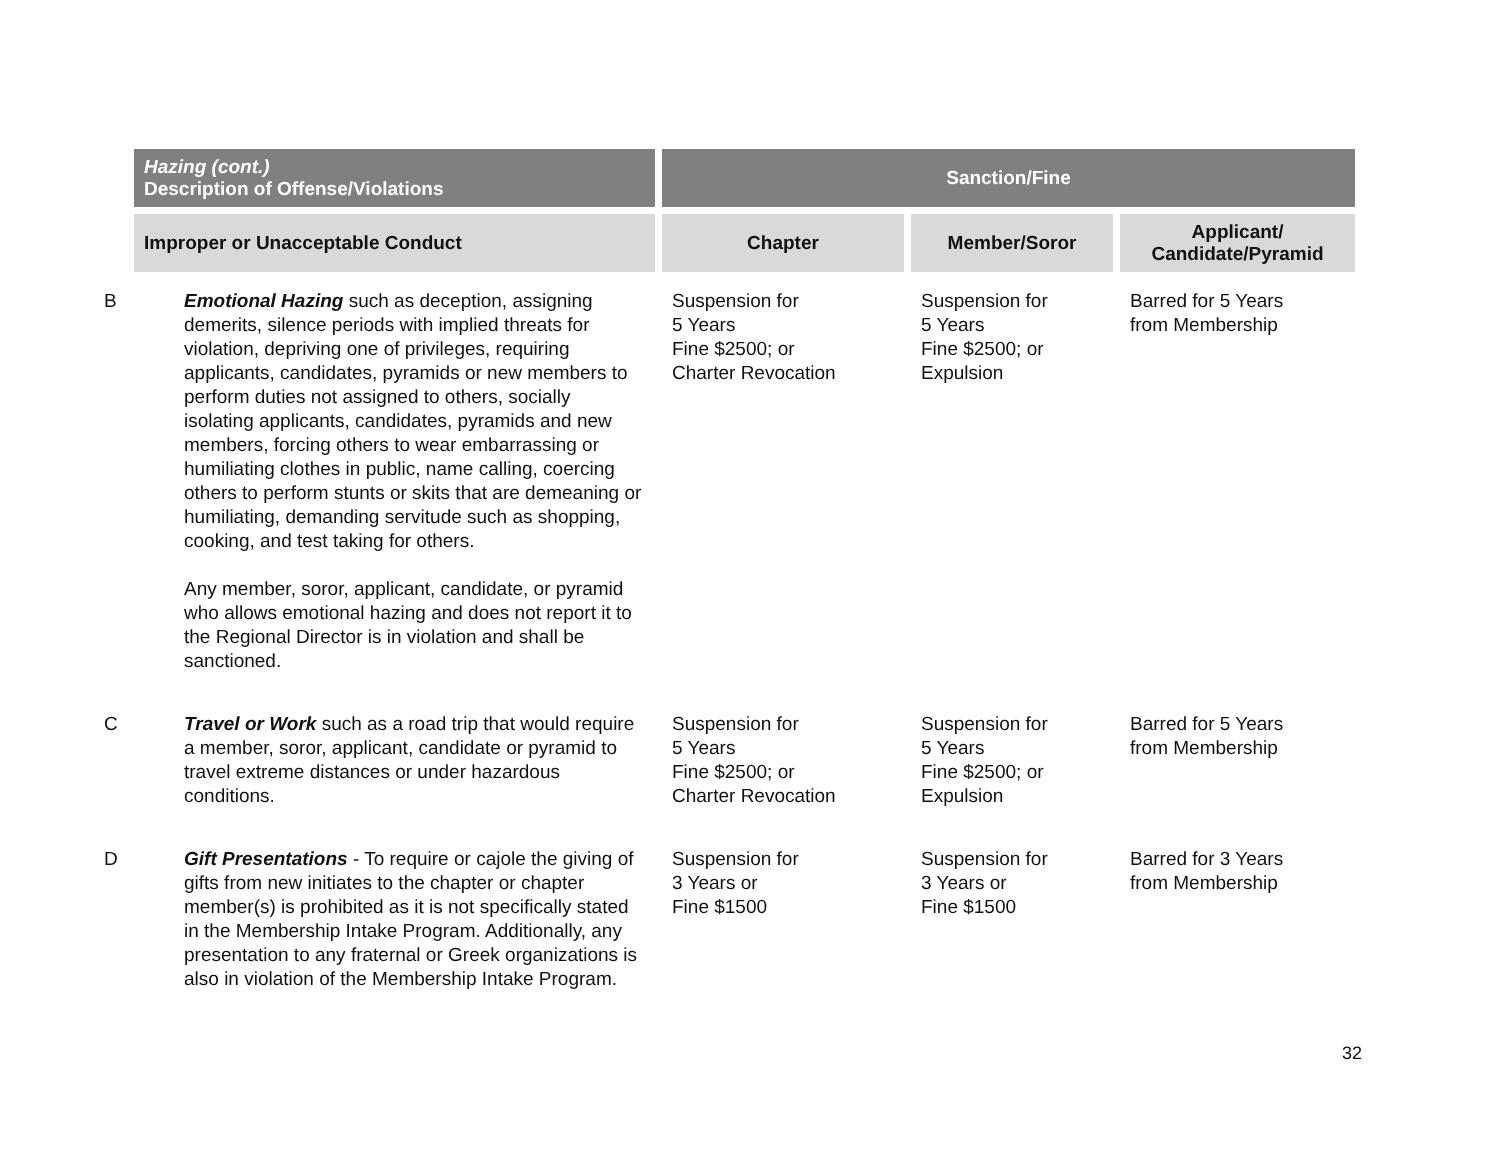| Hazing (cont.) Description of Offense/Violations | Sanction/Fine | | |
| --- | --- | --- | --- |
| Improper or Unacceptable Conduct | Chapter | Member/Soror | Applicant/ Candidate/Pyramid |
| B Emotional Hazing such as deception, assigning demerits, silence periods with implied threats for violation, depriving one of privileges, requiring applicants, candidates, pyramids or new members to perform duties not assigned to others, socially isolating applicants, candidates, pyramids and new members, forcing others to wear embarrassing or humiliating clothes in public, name calling, coercing others to perform stunts or skits that are demeaning or humiliating, demanding servitude such as shopping, cooking, and test taking for others. Any member, soror, applicant, candidate, or pyramid who allows emotional hazing and does not report it to the Regional Director is in violation and shall be sanctioned. | Suspension for 5 Years Fine $2500; or Charter Revocation | Suspension for 5 Years Fine $2500; or Expulsion | Barred for 5 Years from Membership |
| C Travel or Work such as a road trip that would require a member, soror, applicant, candidate or pyramid to travel extreme distances or under hazardous conditions. | Suspension for 5 Years Fine $2500; or Charter Revocation | Suspension for 5 Years Fine $2500; or Expulsion | Barred for 5 Years from Membership |
| D Gift Presentations - To require or cajole the giving of gifts from new initiates to the chapter or chapter member(s) is prohibited as it is not specifically stated in the Membership Intake Program. Additionally, any presentation to any fraternal or Greek organizations is also in violation of the Membership Intake Program. | Suspension for 3 Years or Fine $1500 | Suspension for 3 Years or Fine $1500 | Barred for 3 Years from Membership |
32